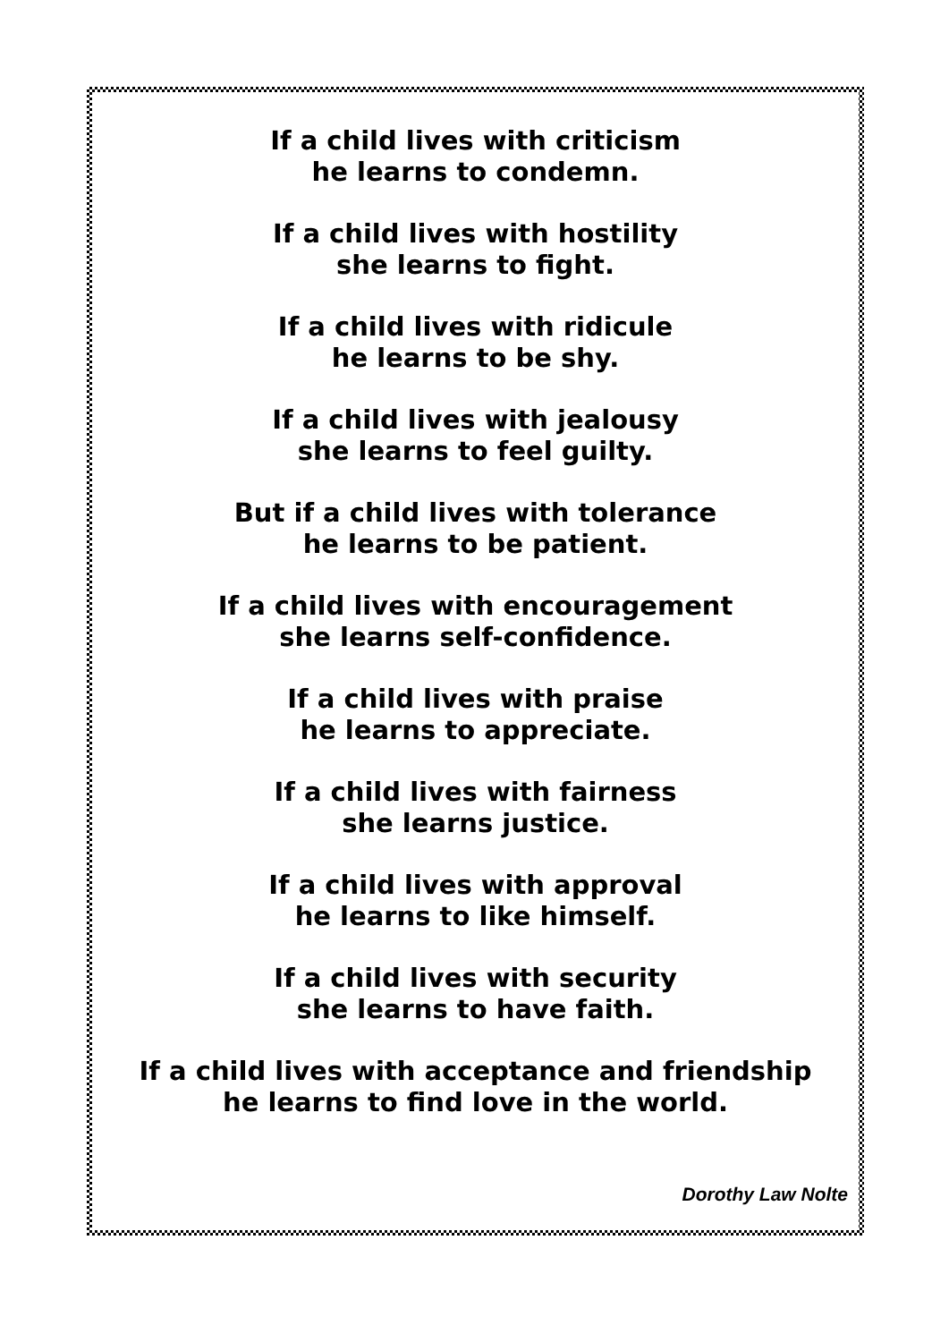If a child lives with criticism
he learns to condemn.
If a child lives with hostility
she learns to fight.
If a child lives with ridicule
he learns to be shy.
If a child lives with jealousy
she learns to feel guilty.
But if a child lives with tolerance
he learns to be patient.
If a child lives with encouragement
she learns self-confidence.
If a child lives with praise
he learns to appreciate.
If a child lives with fairness
she learns justice.
If a child lives with approval
he learns to like himself.
If a child lives with security
she learns to have faith.
If a child lives with acceptance and friendship
he learns to find love in the world.
Dorothy Law Nolte